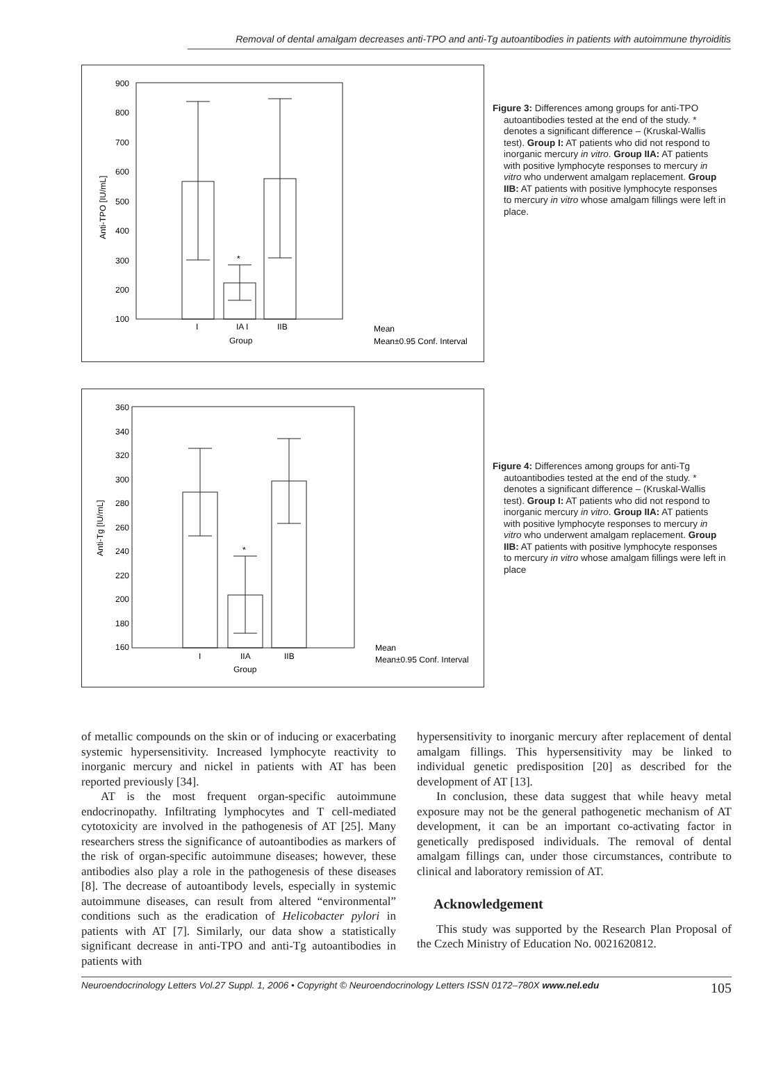Removal of dental amalgam decreases anti-TPO and anti-Tg autoantibodies in patients with autoimmune thyroiditis
900
800
700
600
500
400
300
200
100
Anti-TPO [IU/mL]
*
I
IA I
IIB
Group
Mean
Mean±0.95 Conf. Interval
Figure 3: Differences among groups for anti-TPO autoantibodies tested at the end of the study. * denotes a significant difference – (Kruskal-Wallis test). Group I: AT patients who did not respond to inorganic mercury in vitro. Group IIA: AT patients with positive lymphocyte responses to mercury in vitro who underwent amalgam replacement. Group IIB: AT patients with positive lymphocyte responses to mercury in vitro whose amalgam fillings were left in place.
360
340
320
300
280
260
240
220
200
180
160
Anti-Tg [IU/mL]
*
I
IIA
IIB
Group
Mean
Mean±0.95 Conf. Interval
Figure 4: Differences among groups for anti-Tg autoantibodies tested at the end of the study. * denotes a significant difference – (Kruskal-Wallis test). Group I: AT patients who did not respond to inorganic mercury in vitro. Group IIA: AT patients with positive lymphocyte responses to mercury in vitro who underwent amalgam replacement. Group IIB: AT patients with positive lymphocyte responses to mercury in vitro whose amalgam fillings were left in place
of metallic compounds on the skin or of inducing or exacerbating systemic hypersensitivity. Increased lymphocyte reactivity to inorganic mercury and nickel in patients with AT has been reported previously [34].
AT is the most frequent organ-specific autoimmune endocrinopathy. Infiltrating lymphocytes and T cell-mediated cytotoxicity are involved in the pathogenesis of AT [25]. Many researchers stress the significance of autoantibodies as markers of the risk of organ-specific autoimmune diseases; however, these antibodies also play a role in the pathogenesis of these diseases [8]. The decrease of autoantibody levels, especially in systemic autoimmune diseases, can result from altered “environmental” conditions such as the eradication of Helicobacter pylori in patients with AT [7]. Similarly, our data show a statistically significant decrease in anti-TPO and anti-Tg autoantibodies in patients with
hypersensitivity to inorganic mercury after replacement of dental amalgam fillings. This hypersensitivity may be linked to individual genetic predisposition [20] as described for the development of AT [13].
In conclusion, these data suggest that while heavy metal exposure may not be the general pathogenetic mechanism of AT development, it can be an important co-activating factor in genetically predisposed individuals. The removal of dental amalgam fillings can, under those circumstances, contribute to clinical and laboratory remission of AT.
Acknowledgement
This study was supported by the Research Plan Proposal of the Czech Ministry of Education No. 0021620812.
Neuroendocrinology Letters Vol.27 Suppl. 1, 2006 • Copyright © Neuroendocrinology Letters ISSN 0172–780X www.nel.edu 105